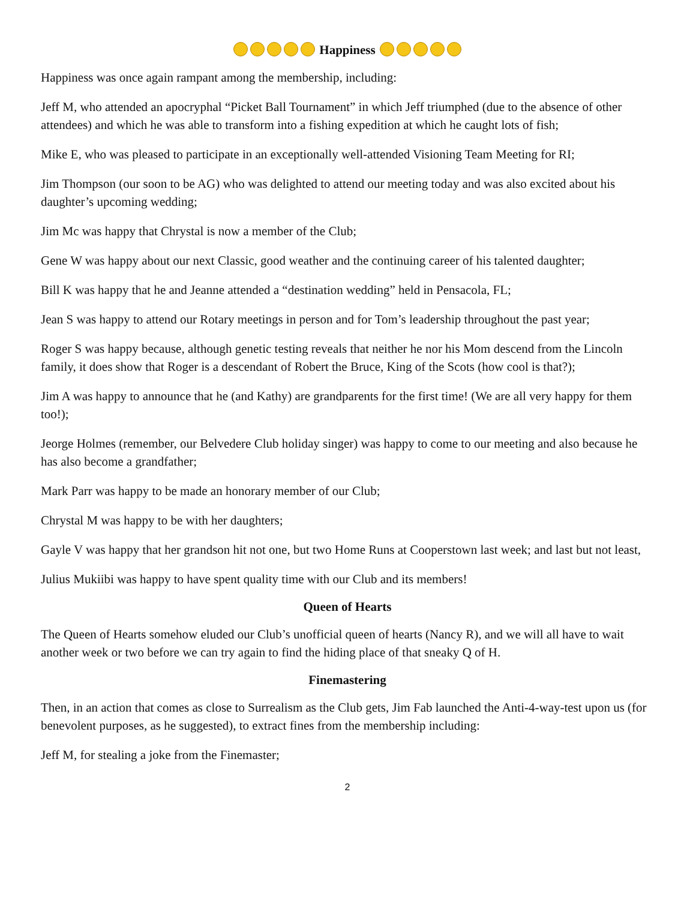Happiness
Happiness was once again rampant among the membership, including:
Jeff M, who attended an apocryphal “Picket Ball Tournament” in which Jeff triumphed (due to the absence of other attendees) and which he was able to transform into a fishing expedition at which he caught lots of fish;
Mike E, who was pleased to participate in an exceptionally well-attended Visioning Team Meeting for RI;
Jim Thompson (our soon to be AG) who was delighted to attend our meeting today and was also excited about his daughter’s upcoming wedding;
Jim Mc was happy that Chrystal is now a member of the Club;
Gene W was happy about our next Classic, good weather and the continuing career of his talented daughter;
Bill K was happy that he and Jeanne attended a “destination wedding” held in Pensacola, FL;
Jean S was happy to attend our Rotary meetings in person and for Tom’s leadership throughout the past year;
Roger S was happy because, although genetic testing reveals that neither he nor his Mom descend from the Lincoln family, it does show that Roger is a descendant of Robert the Bruce, King of the Scots (how cool is that?);
Jim A was happy to announce that he (and Kathy) are grandparents for the first time! (We are all very happy for them too!);
Jeorge Holmes (remember, our Belvedere Club holiday singer) was happy to come to our meeting and also because he has also become a grandfather;
Mark Parr was happy to be made an honorary member of our Club;
Chrystal M was happy to be with her daughters;
Gayle V was happy that her grandson hit not one, but two Home Runs at Cooperstown last week; and last but not least,
Julius Mukiibi was happy to have spent quality time with our Club and its members!
Queen of Hearts
The Queen of Hearts somehow eluded our Club’s unofficial queen of hearts (Nancy R), and we will all have to wait another week or two before we can try again to find the hiding place of that sneaky Q of H.
Finemastering
Then, in an action that comes as close to Surrealism as the Club gets, Jim Fab launched the Anti-4-way-test upon us (for benevolent purposes, as he suggested), to extract fines from the membership including:
Jeff M, for stealing a joke from the Finemaster;
2